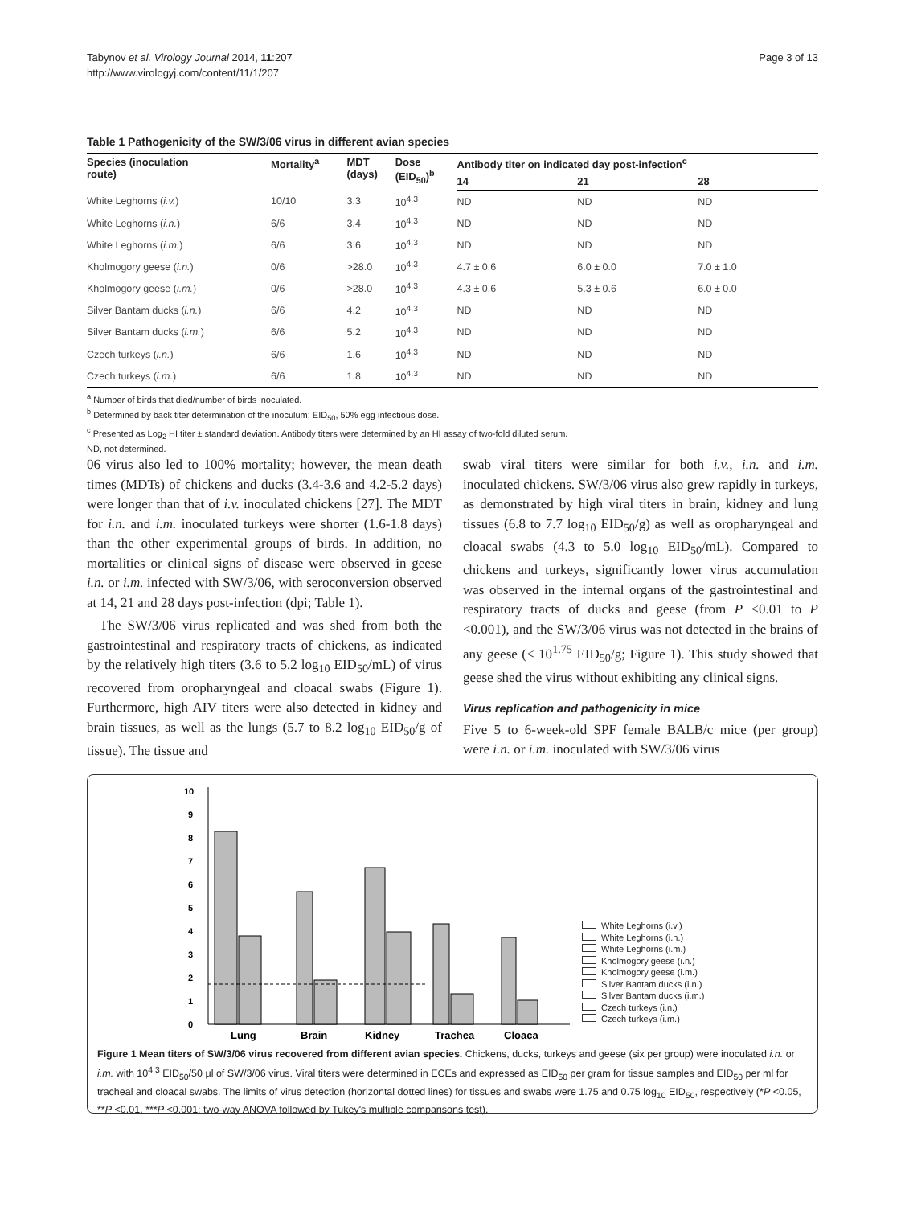Page 3 of 13 Tabynov et al. Virology Journal 2014, 11:207
http://www.virologyj.com/content/11/1/207
Table 1 Pathogenicity of the SW/3/06 virus in different avian species
| Species (inoculation route) | Mortality<sup>a</sup> | MDT (days) | Dose (EID<sub>50</sub>)<sup>b</sup> | Antibody titer on indicated day post-infection<sup>c</sup> | | |
| --- | --- | --- | --- | --- | --- | --- |
| | | | | 14 | 21 | 28 |
| White Leghorns ( i.v. ) | 10/10 | 3.3 | 10<sup>4.3</sup> | ND | ND | ND |
| White Leghorns ( i.n. ) | 6/6 | 3.4 | 10<sup>4.3</sup> | ND | ND | ND |
| White Leghorns ( i.m. ) | 6/6 | 3.6 | 10<sup>4.3</sup> | ND | ND | ND |
| Kholmogory geese ( i.n. ) | 0/6 | >28.0 | 10<sup>4.3</sup> | 4.7 ± 0.6 | 6.0 ± 0.0 | 7.0 ± 1.0 |
| Kholmogory geese ( i.m. ) | 0/6 | >28.0 | 10<sup>4.3</sup> | 4.3 ± 0.6 | 5.3 ± 0.6 | 6.0 ± 0.0 |
| Silver Bantam ducks ( i.n. ) | 6/6 | 4.2 | 10<sup>4.3</sup> | ND | ND | ND |
| Silver Bantam ducks ( i.m. ) | 6/6 | 5.2 | 10<sup>4.3</sup> | ND | ND | ND |
| Czech turkeys ( i.n. ) | 6/6 | 1.6 | 10<sup>4.3</sup> | ND | ND | ND |
| Czech turkeys ( i.m. ) | 6/6 | 1.8 | 10<sup>4.3</sup> | ND | ND | ND |
<sup>a</sup> Number of birds that died/number of birds inoculated.
<sup>b</sup> Determined by back titer determination of the inoculum; EID<sub>50</sub>, 50% egg infectious dose.
<sup>c</sup> Presented as Log<sub>2</sub> HI titer ± standard deviation. Antibody titers were determined by an HI assay of two-fold diluted serum.
ND, not determined.
06 virus also led to 100% mortality; however, the mean death times (MDTs) of chickens and ducks (3.4-3.6 and 4.2-5.2 days) were longer than that of i.v. inoculated chickens [27]. The MDT for i.n. and i.m. inoculated turkeys were shorter (1.6-1.8 days) than the other experimental groups of birds. In addition, no mortalities or clinical signs of disease were observed in geese i.n. or i.m. infected with SW/3/06, with seroconversion observed at 14, 21 and 28 days post-infection (dpi; Table 1).
The SW/3/06 virus replicated and was shed from both the gastrointestinal and respiratory tracts of chickens, as indicated by the relatively high titers (3.6 to 5.2 log<sub>10</sub> EID<sub>50</sub>/mL) of virus recovered from oropharyngeal and cloacal swabs (Figure 1). Furthermore, high AIV titers were also detected in kidney and brain tissues, as well as the lungs (5.7 to 8.2 log<sub>10</sub> EID<sub>50</sub>/g of tissue). The tissue and
swab viral titers were similar for both i.v., i.n. and i.m. inoculated chickens. SW/3/06 virus also grew rapidly in turkeys, as demonstrated by high viral titers in brain, kidney and lung tissues (6.8 to 7.7 log<sub>10</sub> EID<sub>50</sub>/g) as well as oropharyngeal and cloacal swabs (4.3 to 5.0 log<sub>10</sub> EID<sub>50</sub>/mL). Compared to chickens and turkeys, significantly lower virus accumulation was observed in the internal organs of the gastrointestinal and respiratory tracts of ducks and geese (from P <0.01 to P <0.001), and the SW/3/06 virus was not detected in the brains of any geese (< 10<sup>1.75</sup> EID<sub>50</sub>/g; Figure 1). This study showed that geese shed the virus without exhibiting any clinical signs.
Virus replication and pathogenicity in mice
Five 5 to 6-week-old SPF female BALB/c mice (per group) were i.n. or i.m. inoculated with SW/3/06 virus
0
1
2
3
4
5
6
7
8
9
10
Lung
Brain
Kidney
Trachea
Cloaca
White Leghorns (i.v.)
White Leghorns (i.n.)
White Leghorns (i.m.)
Kholmogory geese (i.n.)
Kholmogory geese (i.m.)
Silver Bantam ducks (i.n.)
Silver Bantam ducks (i.m.)
Czech turkeys (i.n.)
Czech turkeys (i.m.)
Figure 1 Mean titers of SW/3/06 virus recovered from different avian species. Chickens, ducks, turkeys and geese (six per group) were inoculated i.n. or i.m. with 10<sup>4.3</sup> EID<sub>50</sub>/50 μl of SW/3/06 virus. Viral titers were determined in ECEs and expressed as EID<sub>50</sub> per gram for tissue samples and EID<sub>50</sub> per ml for tracheal and cloacal swabs. The limits of virus detection (horizontal dotted lines) for tissues and swabs were 1.75 and 0.75 log<sub>10</sub> EID<sub>50</sub>, respectively (*P <0.05, **P <0.01, ***P <0.001; two-way ANOVA followed by Tukey's multiple comparisons test).